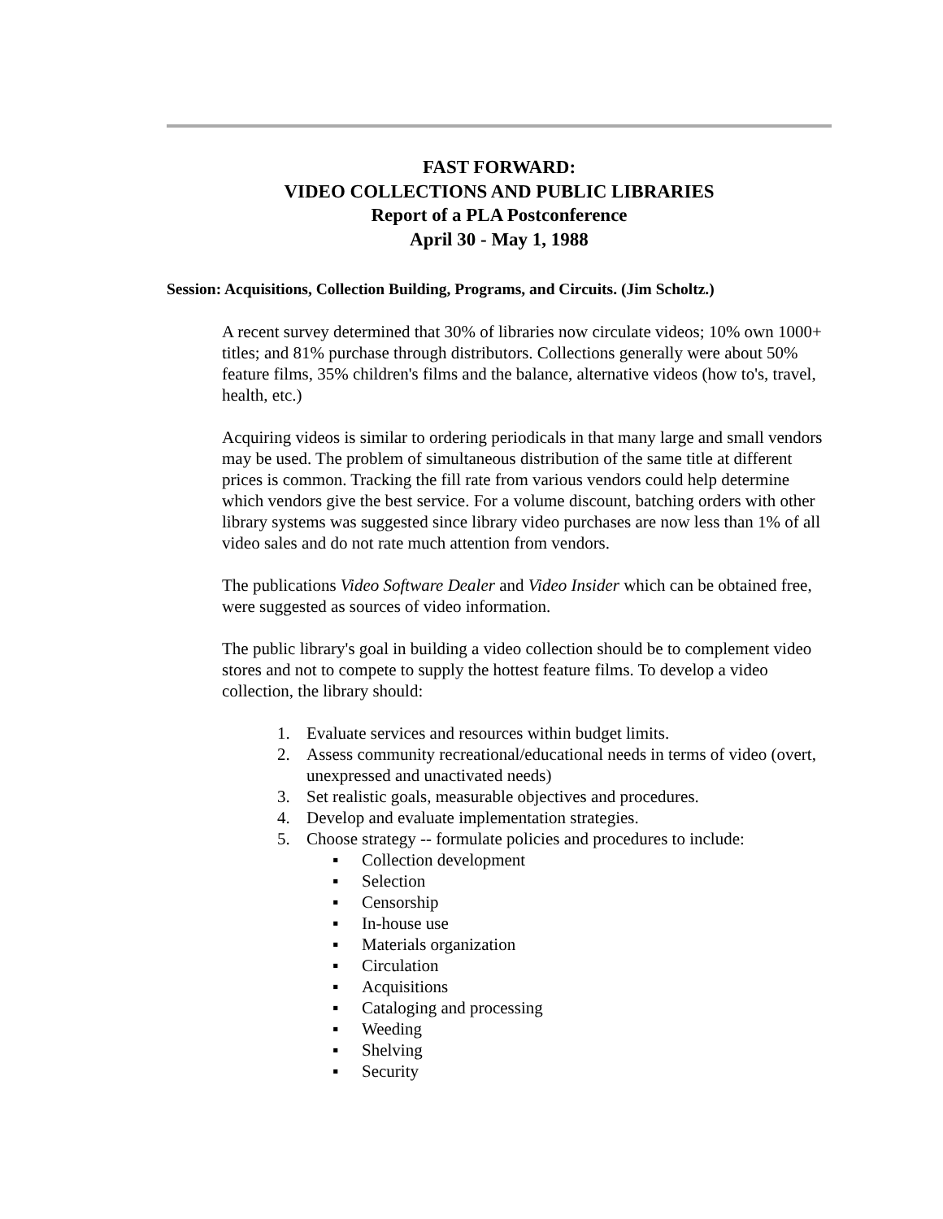FAST FORWARD:
VIDEO COLLECTIONS AND PUBLIC LIBRARIES
Report of a PLA Postconference
April 30 - May 1, 1988
Session: Acquisitions, Collection Building, Programs, and Circuits. (Jim Scholtz.)
A recent survey determined that 30% of libraries now circulate videos; 10% own 1000+ titles; and 81% purchase through distributors. Collections generally were about 50% feature films, 35% children's films and the balance, alternative videos (how to's, travel, health, etc.)
Acquiring videos is similar to ordering periodicals in that many large and small vendors may be used. The problem of simultaneous distribution of the same title at different prices is common. Tracking the fill rate from various vendors could help determine which vendors give the best service. For a volume discount, batching orders with other library systems was suggested since library video purchases are now less than 1% of all video sales and do not rate much attention from vendors.
The publications Video Software Dealer and Video Insider which can be obtained free, were suggested as sources of video information.
The public library's goal in building a video collection should be to complement video stores and not to compete to supply the hottest feature films. To develop a video collection, the library should:
1. Evaluate services and resources within budget limits.
2. Assess community recreational/educational needs in terms of video (overt, unexpressed and unactivated needs)
3. Set realistic goals, measurable objectives and procedures.
4. Develop and evaluate implementation strategies.
5. Choose strategy -- formulate policies and procedures to include:
▪ Collection development
▪ Selection
▪ Censorship
▪ In-house use
▪ Materials organization
▪ Circulation
▪ Acquisitions
▪ Cataloging and processing
▪ Weeding
▪ Shelving
▪ Security